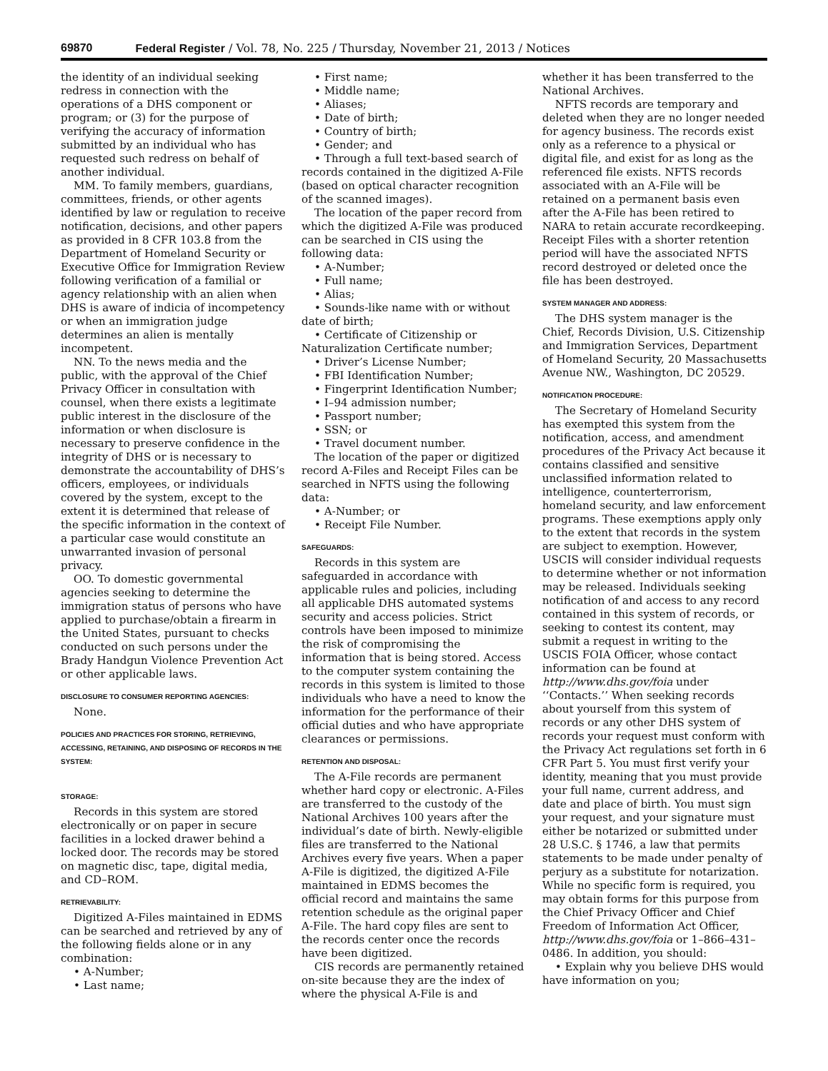69870 Federal Register / Vol. 78, No. 225 / Thursday, November 21, 2013 / Notices
the identity of an individual seeking redress in connection with the operations of a DHS component or program; or (3) for the purpose of verifying the accuracy of information submitted by an individual who has requested such redress on behalf of another individual.
MM. To family members, guardians, committees, friends, or other agents identified by law or regulation to receive notification, decisions, and other papers as provided in 8 CFR 103.8 from the Department of Homeland Security or Executive Office for Immigration Review following verification of a familial or agency relationship with an alien when DHS is aware of indicia of incompetency or when an immigration judge determines an alien is mentally incompetent.
NN. To the news media and the public, with the approval of the Chief Privacy Officer in consultation with counsel, when there exists a legitimate public interest in the disclosure of the information or when disclosure is necessary to preserve confidence in the integrity of DHS or is necessary to demonstrate the accountability of DHS’s officers, employees, or individuals covered by the system, except to the extent it is determined that release of the specific information in the context of a particular case would constitute an unwarranted invasion of personal privacy.
OO. To domestic governmental agencies seeking to determine the immigration status of persons who have applied to purchase/obtain a firearm in the United States, pursuant to checks conducted on such persons under the Brady Handgun Violence Prevention Act or other applicable laws.
DISCLOSURE TO CONSUMER REPORTING AGENCIES:
None.
POLICIES AND PRACTICES FOR STORING, RETRIEVING, ACCESSING, RETAINING, AND DISPOSING OF RECORDS IN THE SYSTEM:
STORAGE:
Records in this system are stored electronically or on paper in secure facilities in a locked drawer behind a locked door. The records may be stored on magnetic disc, tape, digital media, and CD–ROM.
RETRIEVABILITY:
Digitized A-Files maintained in EDMS can be searched and retrieved by any of the following fields alone or in any combination:
• A-Number;
• Last name;
• First name;
• Middle name;
• Aliases;
• Date of birth;
• Country of birth;
• Gender; and
• Through a full text-based search of records contained in the digitized A-File (based on optical character recognition of the scanned images).
The location of the paper record from which the digitized A-File was produced can be searched in CIS using the following data:
• A-Number;
• Full name;
• Alias;
• Sounds-like name with or without date of birth;
• Certificate of Citizenship or Naturalization Certificate number;
• Driver’s License Number;
• FBI Identification Number;
• Fingerprint Identification Number;
• I–94 admission number;
• Passport number;
• SSN; or
• Travel document number.
The location of the paper or digitized record A-Files and Receipt Files can be searched in NFTS using the following data:
• A-Number; or
• Receipt File Number.
SAFEGUARDS:
Records in this system are safeguarded in accordance with applicable rules and policies, including all applicable DHS automated systems security and access policies. Strict controls have been imposed to minimize the risk of compromising the information that is being stored. Access to the computer system containing the records in this system is limited to those individuals who have a need to know the information for the performance of their official duties and who have appropriate clearances or permissions.
RETENTION AND DISPOSAL:
The A-File records are permanent whether hard copy or electronic. A-Files are transferred to the custody of the National Archives 100 years after the individual’s date of birth. Newly-eligible files are transferred to the National Archives every five years. When a paper A-File is digitized, the digitized A-File maintained in EDMS becomes the official record and maintains the same retention schedule as the original paper A-File. The hard copy files are sent to the records center once the records have been digitized.
CIS records are permanently retained on-site because they are the index of where the physical A-File is and
whether it has been transferred to the National Archives.
NFTS records are temporary and deleted when they are no longer needed for agency business. The records exist only as a reference to a physical or digital file, and exist for as long as the referenced file exists. NFTS records associated with an A-File will be retained on a permanent basis even after the A-File has been retired to NARA to retain accurate recordkeeping. Receipt Files with a shorter retention period will have the associated NFTS record destroyed or deleted once the file has been destroyed.
SYSTEM MANAGER AND ADDRESS:
The DHS system manager is the Chief, Records Division, U.S. Citizenship and Immigration Services, Department of Homeland Security, 20 Massachusetts Avenue NW., Washington, DC 20529.
NOTIFICATION PROCEDURE:
The Secretary of Homeland Security has exempted this system from the notification, access, and amendment procedures of the Privacy Act because it contains classified and sensitive unclassified information related to intelligence, counterterrorism, homeland security, and law enforcement programs. These exemptions apply only to the extent that records in the system are subject to exemption. However, USCIS will consider individual requests to determine whether or not information may be released. Individuals seeking notification of and access to any record contained in this system of records, or seeking to contest its content, may submit a request in writing to the USCIS FOIA Officer, whose contact information can be found at http://www.dhs.gov/foia under ‘‘Contacts.’’ When seeking records about yourself from this system of records or any other DHS system of records your request must conform with the Privacy Act regulations set forth in 6 CFR Part 5. You must first verify your identity, meaning that you must provide your full name, current address, and date and place of birth. You must sign your request, and your signature must either be notarized or submitted under 28 U.S.C. § 1746, a law that permits statements to be made under penalty of perjury as a substitute for notarization. While no specific form is required, you may obtain forms for this purpose from the Chief Privacy Officer and Chief Freedom of Information Act Officer, http://www.dhs.gov/foia or 1–866–431–0486. In addition, you should:
• Explain why you believe DHS would have information on you;